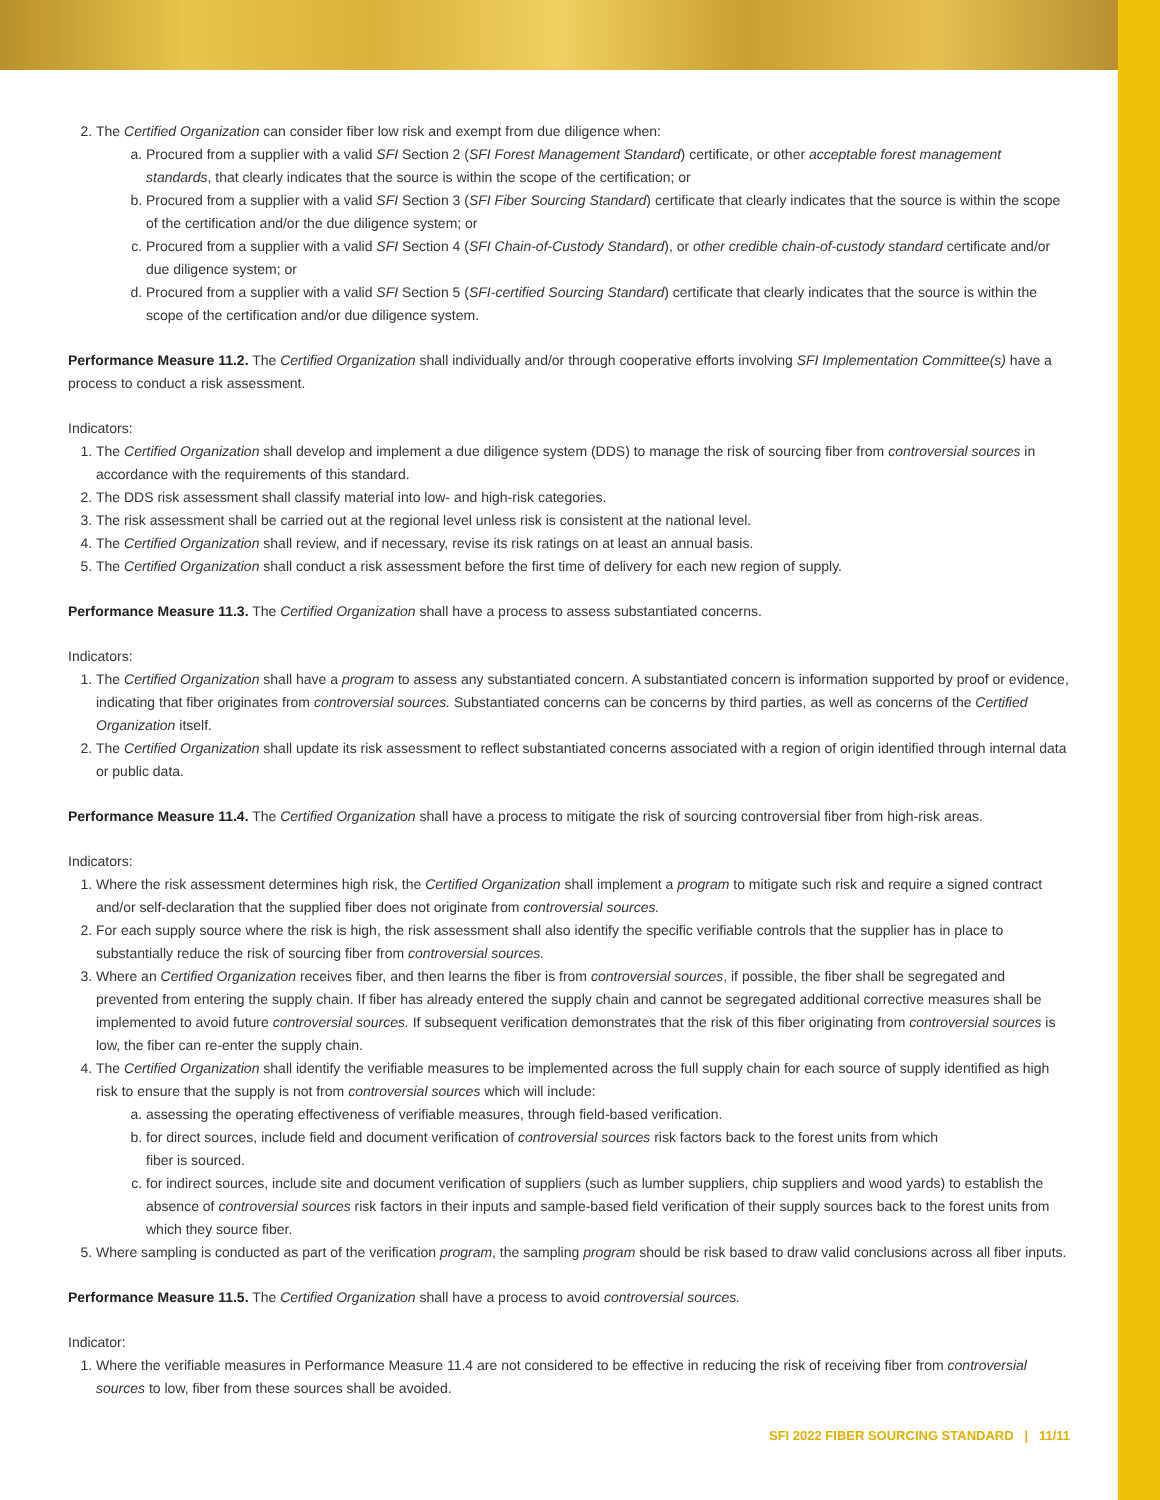2. The Certified Organization can consider fiber low risk and exempt from due diligence when:
a. Procured from a supplier with a valid SFI Section 2 (SFI Forest Management Standard) certificate, or other acceptable forest management standards, that clearly indicates that the source is within the scope of the certification; or
b. Procured from a supplier with a valid SFI Section 3 (SFI Fiber Sourcing Standard) certificate that clearly indicates that the source is within the scope of the certification and/or the due diligence system; or
c. Procured from a supplier with a valid SFI Section 4 (SFI Chain-of-Custody Standard), or other credible chain-of-custody standard certificate and/or due diligence system; or
d. Procured from a supplier with a valid SFI Section 5 (SFI-certified Sourcing Standard) certificate that clearly indicates that the source is within the scope of the certification and/or due diligence system.
Performance Measure 11.2. The Certified Organization shall individually and/or through cooperative efforts involving SFI Implementation Committee(s) have a process to conduct a risk assessment.
Indicators:
1. The Certified Organization shall develop and implement a due diligence system (DDS) to manage the risk of sourcing fiber from controversial sources in accordance with the requirements of this standard.
2. The DDS risk assessment shall classify material into low- and high-risk categories.
3. The risk assessment shall be carried out at the regional level unless risk is consistent at the national level.
4. The Certified Organization shall review, and if necessary, revise its risk ratings on at least an annual basis.
5. The Certified Organization shall conduct a risk assessment before the first time of delivery for each new region of supply.
Performance Measure 11.3. The Certified Organization shall have a process to assess substantiated concerns.
Indicators:
1. The Certified Organization shall have a program to assess any substantiated concern. A substantiated concern is information supported by proof or evidence, indicating that fiber originates from controversial sources. Substantiated concerns can be concerns by third parties, as well as concerns of the Certified Organization itself.
2. The Certified Organization shall update its risk assessment to reflect substantiated concerns associated with a region of origin identified through internal data or public data.
Performance Measure 11.4. The Certified Organization shall have a process to mitigate the risk of sourcing controversial fiber from high-risk areas.
Indicators:
1. Where the risk assessment determines high risk, the Certified Organization shall implement a program to mitigate such risk and require a signed contract and/or self-declaration that the supplied fiber does not originate from controversial sources.
2. For each supply source where the risk is high, the risk assessment shall also identify the specific verifiable controls that the supplier has in place to substantially reduce the risk of sourcing fiber from controversial sources.
3. Where an Certified Organization receives fiber, and then learns the fiber is from controversial sources, if possible, the fiber shall be segregated and prevented from entering the supply chain. If fiber has already entered the supply chain and cannot be segregated additional corrective measures shall be implemented to avoid future controversial sources. If subsequent verification demonstrates that the risk of this fiber originating from controversial sources is low, the fiber can re-enter the supply chain.
4. The Certified Organization shall identify the verifiable measures to be implemented across the full supply chain for each source of supply identified as high risk to ensure that the supply is not from controversial sources which will include:
a. assessing the operating effectiveness of verifiable measures, through field-based verification.
b. for direct sources, include field and document verification of controversial sources risk factors back to the forest units from which
fiber is sourced.
c. for indirect sources, include site and document verification of suppliers (such as lumber suppliers, chip suppliers and wood yards) to establish the absence of controversial sources risk factors in their inputs and sample-based field verification of their supply sources back to the forest units from which they source fiber.
5. Where sampling is conducted as part of the verification program, the sampling program should be risk based to draw valid conclusions across all fiber inputs.
Performance Measure 11.5. The Certified Organization shall have a process to avoid controversial sources.
Indicator:
1. Where the verifiable measures in Performance Measure 11.4 are not considered to be effective in reducing the risk of receiving fiber from controversial sources to low, fiber from these sources shall be avoided.
SFI 2022 FIBER SOURCING STANDARD | 11/11